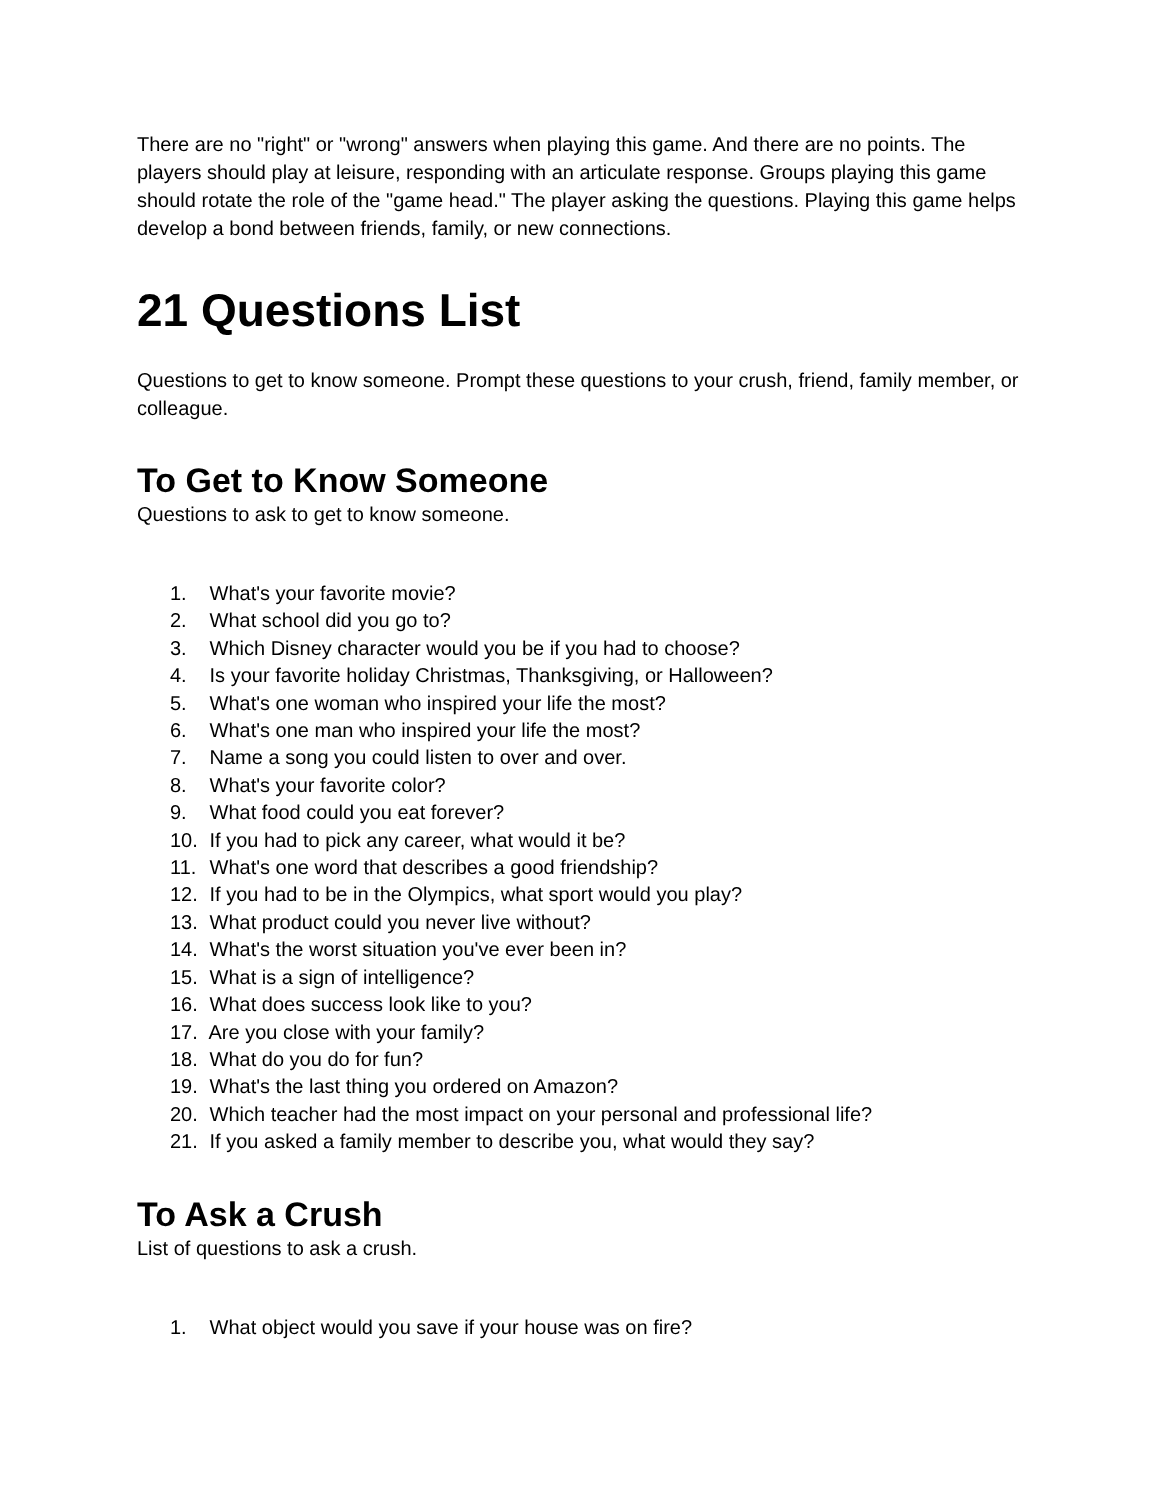There are no "right" or "wrong" answers when playing this game. And there are no points. The players should play at leisure, responding with an articulate response. Groups playing this game should rotate the role of the "game head." The player asking the questions. Playing this game helps develop a bond between friends, family, or new connections.
21 Questions List
Questions to get to know someone. Prompt these questions to your crush, friend, family member, or colleague.
To Get to Know Someone
Questions to ask to get to know someone.
1. What's your favorite movie?
2. What school did you go to?
3. Which Disney character would you be if you had to choose?
4. Is your favorite holiday Christmas, Thanksgiving, or Halloween?
5. What's one woman who inspired your life the most?
6. What's one man who inspired your life the most?
7. Name a song you could listen to over and over.
8. What's your favorite color?
9. What food could you eat forever?
10. If you had to pick any career, what would it be?
11. What's one word that describes a good friendship?
12. If you had to be in the Olympics, what sport would you play?
13. What product could you never live without?
14. What's the worst situation you've ever been in?
15. What is a sign of intelligence?
16. What does success look like to you?
17. Are you close with your family?
18. What do you do for fun?
19. What's the last thing you ordered on Amazon?
20. Which teacher had the most impact on your personal and professional life?
21. If you asked a family member to describe you, what would they say?
To Ask a Crush
List of questions to ask a crush.
1. What object would you save if your house was on fire?